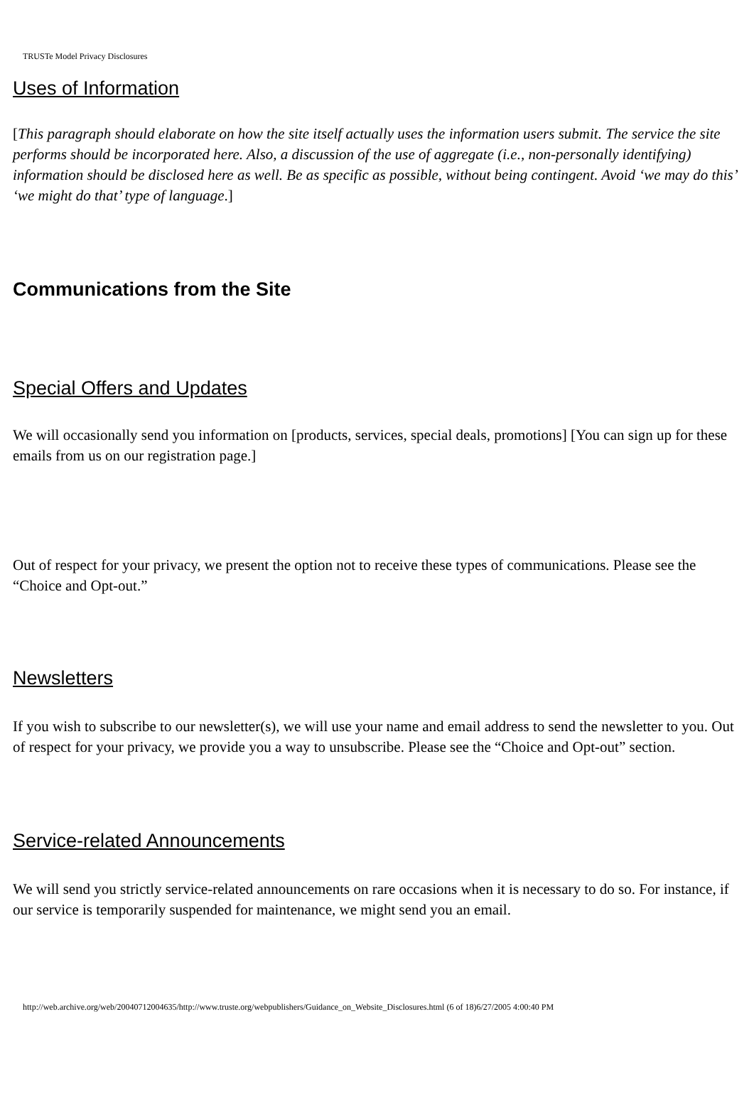TRUSTe Model Privacy Disclosures
Uses of Information
[This paragraph should elaborate on how the site itself actually uses the information users submit. The service the site performs should be incorporated here. Also, a discussion of the use of aggregate (i.e., non-personally identifying) information should be disclosed here as well. Be as specific as possible, without being contingent. Avoid ‘we may do this’ ‘we might do that’ type of language.]
Communications from the Site
Special Offers and Updates
We will occasionally send you information on [products, services, special deals, promotions] [You can sign up for these emails from us on our registration page.]
Out of respect for your privacy, we present the option not to receive these types of communications. Please see the “Choice and Opt-out.”
Newsletters
If you wish to subscribe to our newsletter(s), we will use your name and email address to send the newsletter to you. Out of respect for your privacy, we provide you a way to unsubscribe. Please see the “Choice and Opt-out” section.
Service-related Announcements
We will send you strictly service-related announcements on rare occasions when it is necessary to do so. For instance, if our service is temporarily suspended for maintenance, we might send you an email.
http://web.archive.org/web/20040712004635/http://www.truste.org/webpublishers/Guidance_on_Website_Disclosures.html (6 of 18)6/27/2005 4:00:40 PM